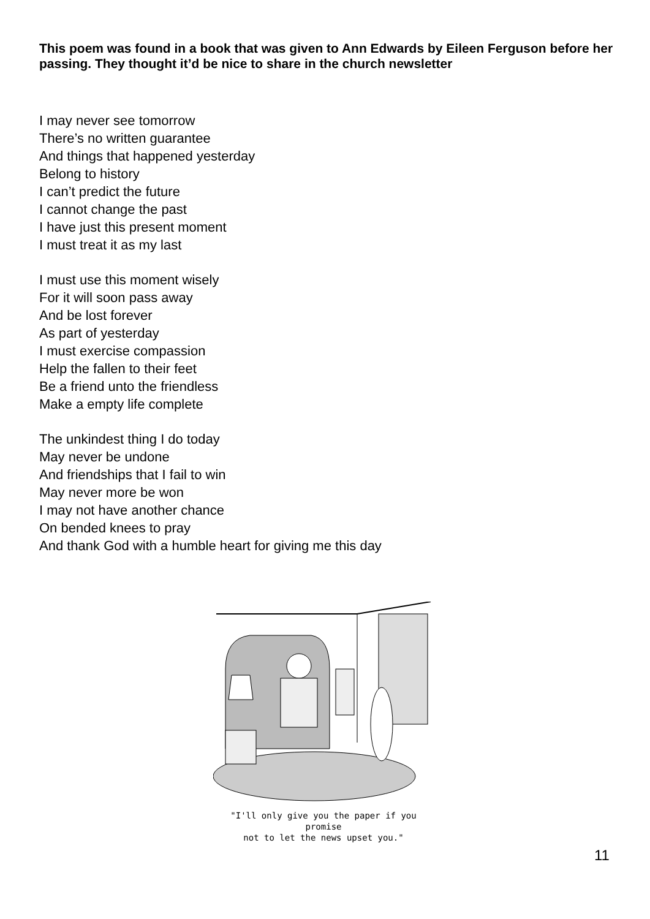This poem was found in a book that was given to Ann Edwards by Eileen Ferguson before her passing. They thought it’d be nice to share in the church newsletter
I may never see tomorrow
There’s no written guarantee
And things that happened yesterday
Belong to history
I can’t predict the future
I cannot change the past
I have just this present moment
I must treat it as my last
I must use this moment wisely
For it will soon pass away
And be lost forever
As part of yesterday
I must exercise compassion
Help the fallen to their feet
Be a friend unto the friendless
Make a empty life complete
The unkindest thing I do today
May never be undone
And friendships that I fail to win
May never more be won
I may not have another chance
On bended knees to pray
And thank God with a humble heart for giving me this day
"I'll only give you the paper if you promise
not to let the news upset you."
11